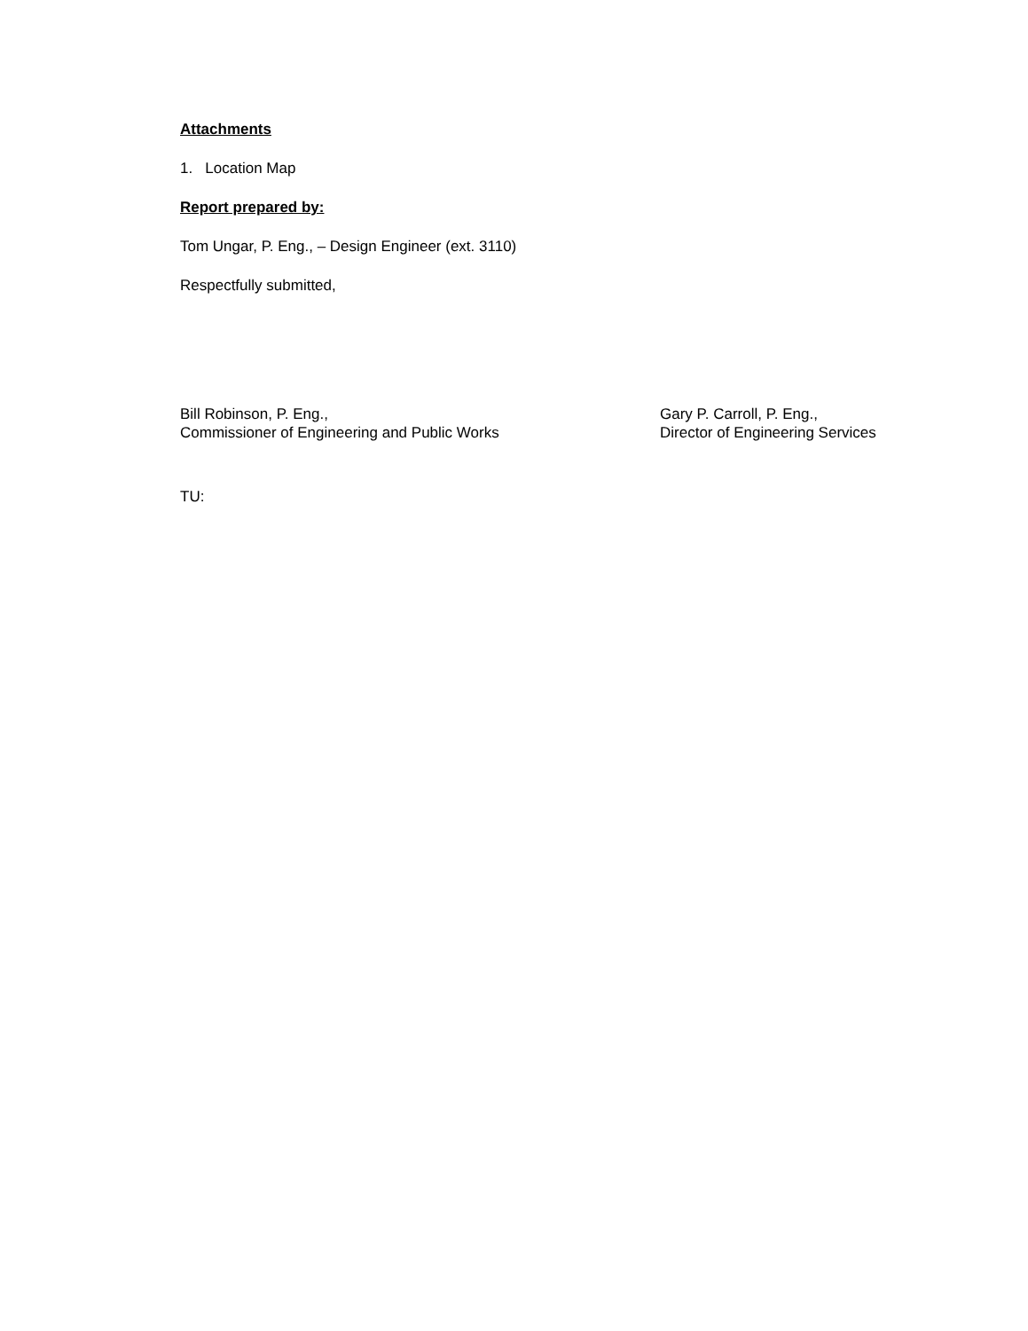Attachments
1. Location Map
Report prepared by:
Tom Ungar, P. Eng., – Design Engineer (ext. 3110)
Respectfully submitted,
Bill Robinson, P. Eng.,
Commissioner of Engineering and Public Works
Gary P. Carroll, P. Eng.,
Director of Engineering Services
TU: